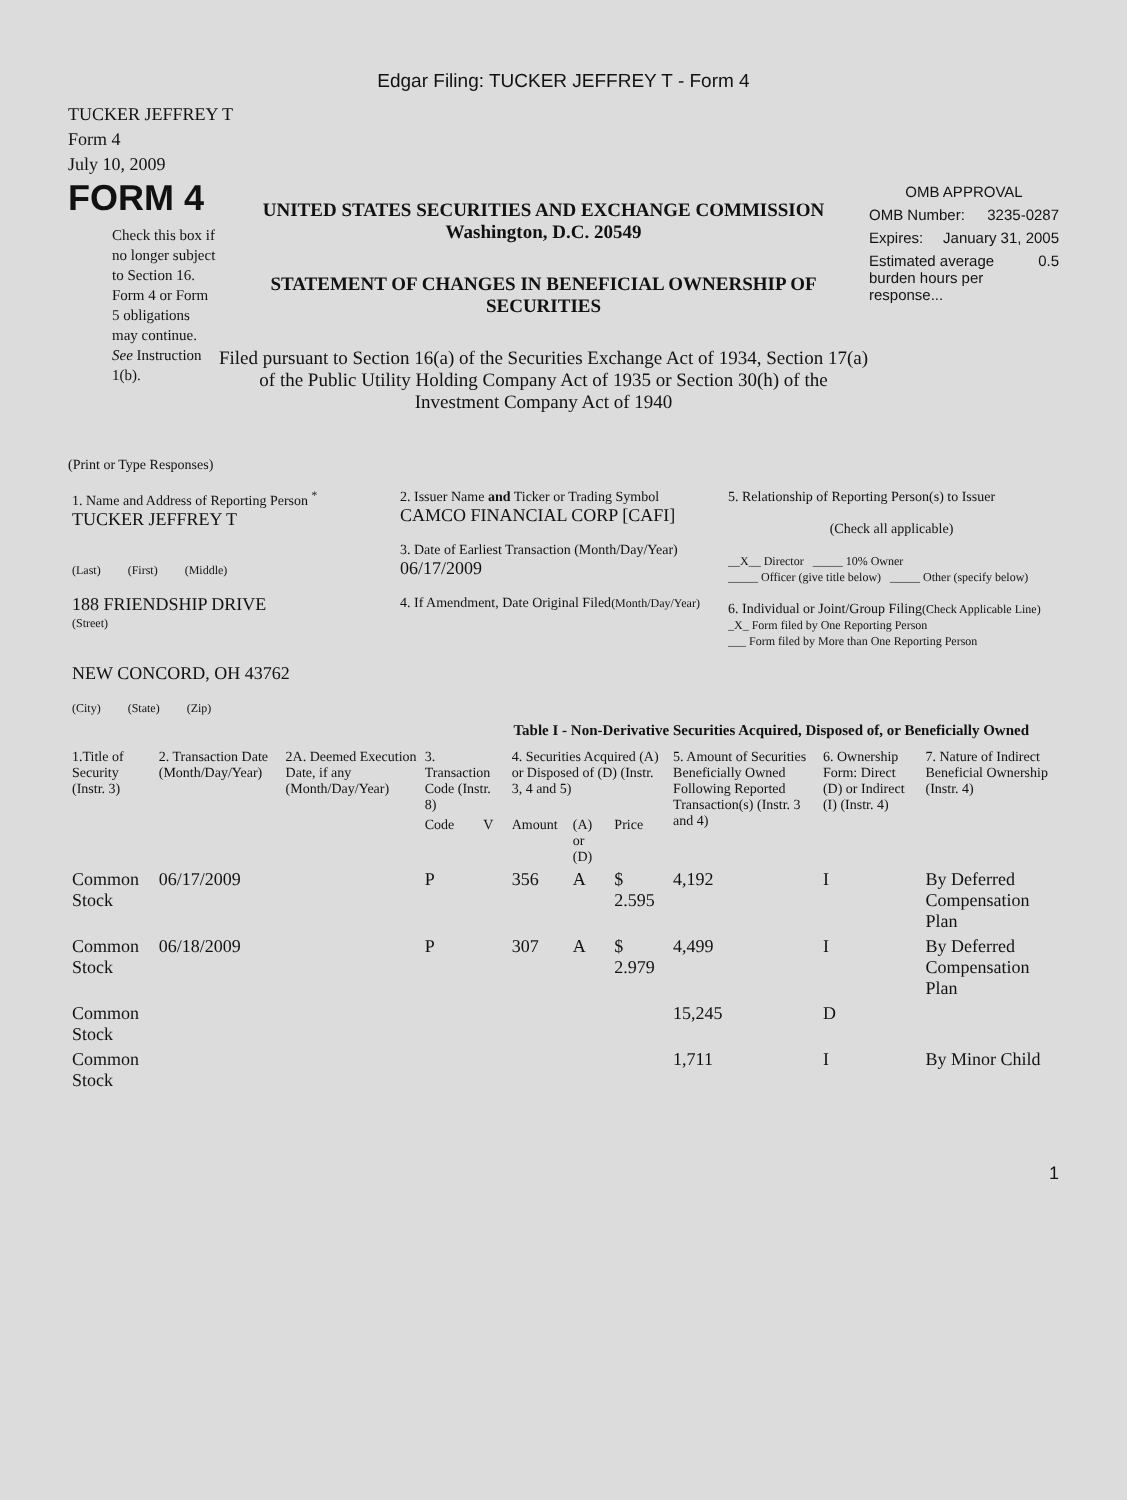Edgar Filing: TUCKER JEFFREY T - Form 4
TUCKER JEFFREY T
Form 4
July 10, 2009
FORM 4
Check this box if no longer subject to Section 16. Form 4 or Form 5 obligations may continue. See Instruction 1(b).
UNITED STATES SECURITIES AND EXCHANGE COMMISSION
Washington, D.C. 20549
STATEMENT OF CHANGES IN BENEFICIAL OWNERSHIP OF SECURITIES
Filed pursuant to Section 16(a) of the Securities Exchange Act of 1934, Section 17(a) of the Public Utility Holding Company Act of 1935 or Section 30(h) of the Investment Company Act of 1940
OMB APPROVAL
OMB Number: 3235-0287
Expires: January 31, 2005
Estimated average burden hours per response... 0.5
(Print or Type Responses)
| 1. Name and Address of Reporting Person <sup>*</sup> TUCKER JEFFREY T (Last) (First) (Middle) 188 FRIENDSHIP DRIVE (Street) NEW CONCORD, OH 43762 (City) (State) (Zip) | 2. Issuer Name and Ticker or Trading Symbol CAMCO FINANCIAL CORP [CAFI] 3. Date of Earliest Transaction (Month/Day/Year) 06/17/2009 4. If Amendment, Date Original Filed (Month/Day/Year) | 5. Relationship of Reporting Person(s) to Issuer (Check all applicable) __X__ Director _____ 10% Owner _____ Officer (give title below) _____ Other (specify below) 6. Individual or Joint/Group Filing (Check Applicable Line) _X_ Form filed by One Reporting Person ___ Form filed by More than One Reporting Person |
Table I - Non-Derivative Securities Acquired, Disposed of, or Beneficially Owned
| 1.Title of Security (Instr. 3) | 2. Transaction Date (Month/Day/Year) | 2A. Deemed Execution Date, if any (Month/Day/Year) | 3. Transaction Code (Instr. 8) | | 4. Securities Acquired (A) or Disposed of (D) (Instr. 3, 4 and 5) | | | 5. Amount of Securities Beneficially Owned Following Reported Transaction(s) (Instr. 3 and 4) | 6. Ownership Form: Direct (D) or Indirect (I) (Instr. 4) | 7. Nature of Indirect Beneficial Ownership (Instr. 4) |
| --- | --- | --- | --- | --- | --- | --- | --- | --- | --- | --- |
| | | | Code | V | Amount | (A) or (D) | Price | | | |
| Common Stock | 06/17/2009 | | P | | 356 | A | $ 2.595 | 4,192 | I | By Deferred Compensation Plan |
| Common Stock | 06/18/2009 | | P | | 307 | A | $ 2.979 | 4,499 | I | By Deferred Compensation Plan |
| Common Stock | | | | | | | | 15,245 | D | |
| Common Stock | | | | | | | | 1,711 | I | By Minor Child |
1